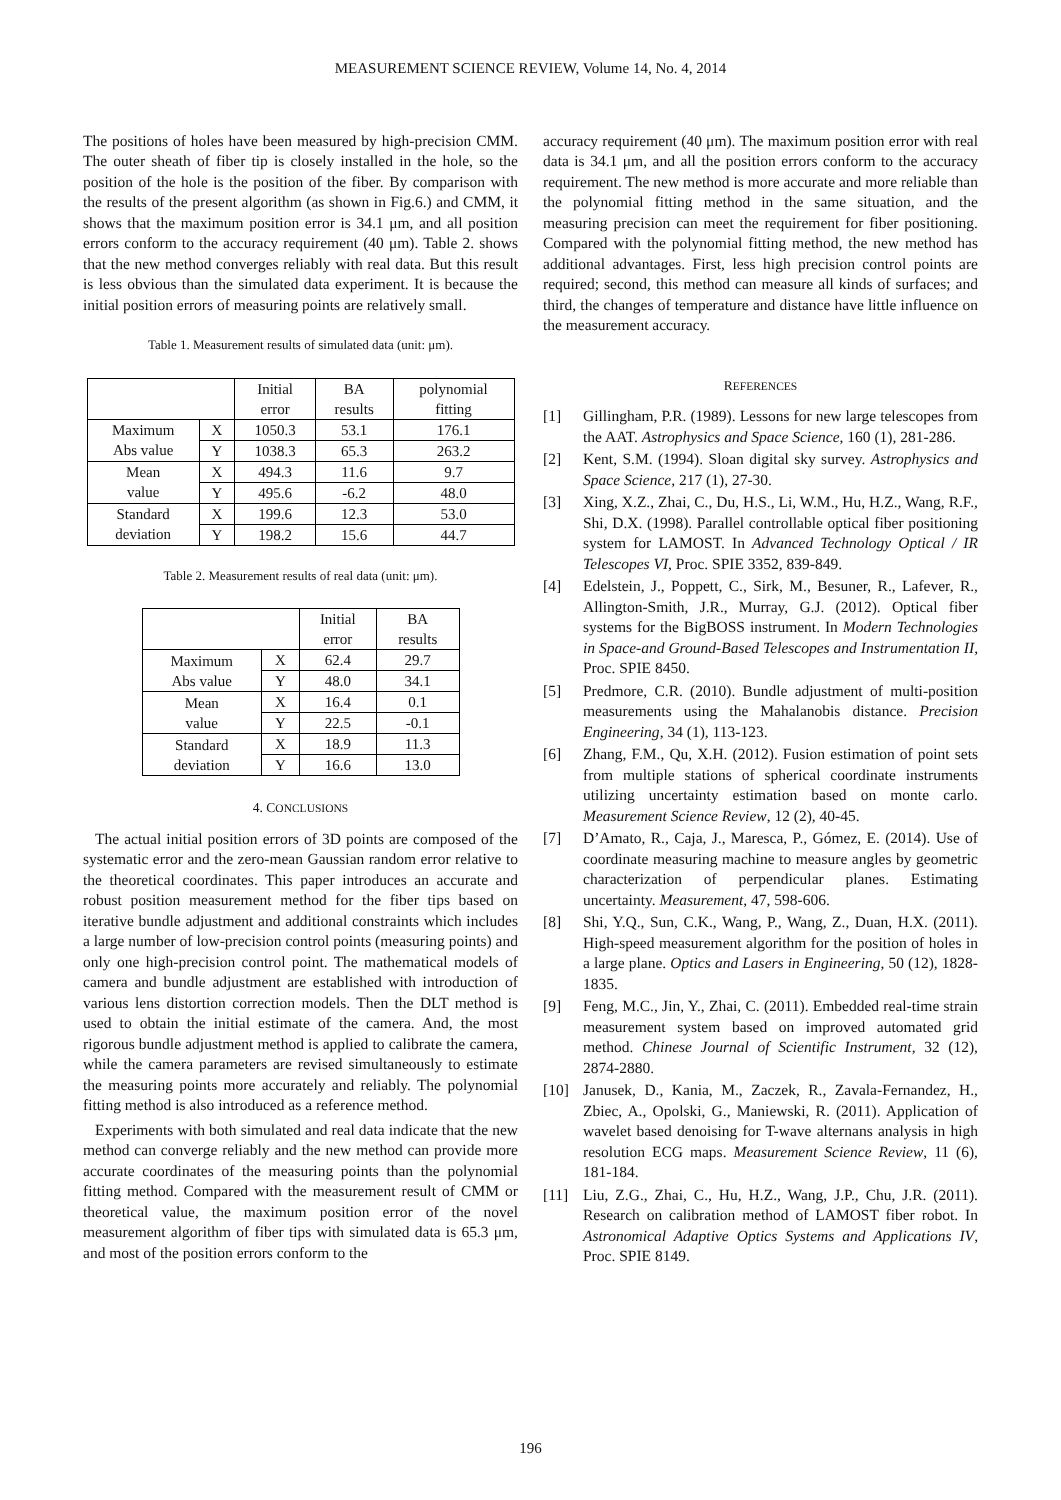MEASUREMENT SCIENCE REVIEW, Volume 14, No. 4, 2014
The positions of holes have been measured by high-precision CMM. The outer sheath of fiber tip is closely installed in the hole, so the position of the hole is the position of the fiber. By comparison with the results of the present algorithm (as shown in Fig.6.) and CMM, it shows that the maximum position error is 34.1 μm, and all position errors conform to the accuracy requirement (40 μm). Table 2. shows that the new method converges reliably with real data. But this result is less obvious than the simulated data experiment. It is because the initial position errors of measuring points are relatively small.
Table 1. Measurement results of simulated data (unit: μm).
| | | Initial error | BA results | polynomial fitting |
| --- | --- | --- | --- | --- |
| Maximum Abs value | X | 1050.3 | 53.1 | 176.1 |
| | Y | 1038.3 | 65.3 | 263.2 |
| Mean value | X | 494.3 | 11.6 | 9.7 |
| | Y | 495.6 | -6.2 | 48.0 |
| Standard deviation | X | 199.6 | 12.3 | 53.0 |
| | Y | 198.2 | 15.6 | 44.7 |
Table 2. Measurement results of real data (unit: μm).
| | | Initial error | BA results |
| --- | --- | --- | --- |
| Maximum Abs value | X | 62.4 | 29.7 |
| | Y | 48.0 | 34.1 |
| Mean value | X | 16.4 | 0.1 |
| | Y | 22.5 | -0.1 |
| Standard deviation | X | 18.9 | 11.3 |
| | Y | 16.6 | 13.0 |
4. CONCLUSIONS
The actual initial position errors of 3D points are composed of the systematic error and the zero-mean Gaussian random error relative to the theoretical coordinates. This paper introduces an accurate and robust position measurement method for the fiber tips based on iterative bundle adjustment and additional constraints which includes a large number of low-precision control points (measuring points) and only one high-precision control point. The mathematical models of camera and bundle adjustment are established with introduction of various lens distortion correction models. Then the DLT method is used to obtain the initial estimate of the camera. And, the most rigorous bundle adjustment method is applied to calibrate the camera, while the camera parameters are revised simultaneously to estimate the measuring points more accurately and reliably. The polynomial fitting method is also introduced as a reference method.
Experiments with both simulated and real data indicate that the new method can converge reliably and the new method can provide more accurate coordinates of the measuring points than the polynomial fitting method. Compared with the measurement result of CMM or theoretical value, the maximum position error of the novel measurement algorithm of fiber tips with simulated data is 65.3 μm, and most of the position errors conform to the
accuracy requirement (40 μm). The maximum position error with real data is 34.1 μm, and all the position errors conform to the accuracy requirement. The new method is more accurate and more reliable than the polynomial fitting method in the same situation, and the measuring precision can meet the requirement for fiber positioning. Compared with the polynomial fitting method, the new method has additional advantages. First, less high precision control points are required; second, this method can measure all kinds of surfaces; and third, the changes of temperature and distance have little influence on the measurement accuracy.
REFERENCES
[1] Gillingham, P.R. (1989). Lessons for new large telescopes from the AAT. Astrophysics and Space Science, 160 (1), 281-286.
[2] Kent, S.M. (1994). Sloan digital sky survey. Astrophysics and Space Science, 217 (1), 27-30.
[3] Xing, X.Z., Zhai, C., Du, H.S., Li, W.M., Hu, H.Z., Wang, R.F., Shi, D.X. (1998). Parallel controllable optical fiber positioning system for LAMOST. In Advanced Technology Optical / IR Telescopes VI, Proc. SPIE 3352, 839-849.
[4] Edelstein, J., Poppett, C., Sirk, M., Besuner, R., Lafever, R., Allington-Smith, J.R., Murray, G.J. (2012). Optical fiber systems for the BigBOSS instrument. In Modern Technologies in Space-and Ground-Based Telescopes and Instrumentation II, Proc. SPIE 8450.
[5] Predmore, C.R. (2010). Bundle adjustment of multi-position measurements using the Mahalanobis distance. Precision Engineering, 34 (1), 113-123.
[6] Zhang, F.M., Qu, X.H. (2012). Fusion estimation of point sets from multiple stations of spherical coordinate instruments utilizing uncertainty estimation based on monte carlo. Measurement Science Review, 12 (2), 40-45.
[7] D’Amato, R., Caja, J., Maresca, P., Gómez, E. (2014). Use of coordinate measuring machine to measure angles by geometric characterization of perpendicular planes. Estimating uncertainty. Measurement, 47, 598-606.
[8] Shi, Y.Q., Sun, C.K., Wang, P., Wang, Z., Duan, H.X. (2011). High-speed measurement algorithm for the position of holes in a large plane. Optics and Lasers in Engineering, 50 (12), 1828-1835.
[9] Feng, M.C., Jin, Y., Zhai, C. (2011). Embedded real-time strain measurement system based on improved automated grid method. Chinese Journal of Scientific Instrument, 32 (12), 2874-2880.
[10] Janusek, D., Kania, M., Zaczek, R., Zavala-Fernandez, H., Zbiec, A., Opolski, G., Maniewski, R. (2011). Application of wavelet based denoising for T-wave alternans analysis in high resolution ECG maps. Measurement Science Review, 11 (6), 181-184.
[11] Liu, Z.G., Zhai, C., Hu, H.Z., Wang, J.P., Chu, J.R. (2011). Research on calibration method of LAMOST fiber robot. In Astronomical Adaptive Optics Systems and Applications IV, Proc. SPIE 8149.
196